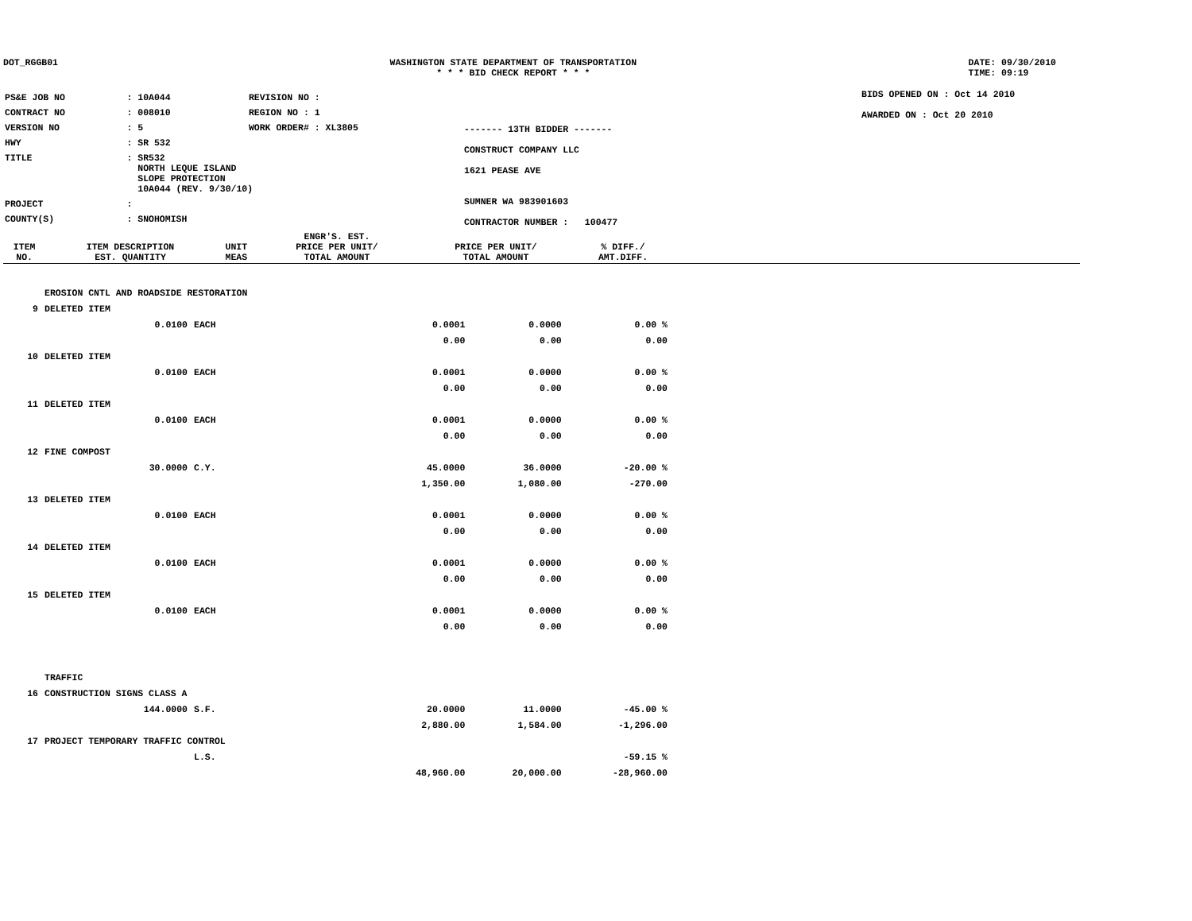DOT_RGGB01 WASHINGTON STATE DEPARTMENT OF TRANSPORTATION
* * * BID CHECK REPORT * * *
DATE: 09/30/2010
TIME: 09:19
| PS&E JOB NO | : 10A044 | REVISION NO : |
| CONTRACT NO | : 008010 | REGION NO : 1 |
| VERSION NO | : 5 | WORK ORDER# : XL3805 |
| HWY | : SR 532 | |
| TITLE | : SR532 NORTH LEQUE ISLAND SLOPE PROTECTION 10A044 (REV. 9/30/10) | |
| PROJECT | : | |
| COUNTY(S) | : SNOHOMISH | |
------- 13TH BIDDER -------
CONSTRUCT COMPANY LLC
1621 PEASE AVE
SUMNER WA 983901603
CONTRACTOR NUMBER : 100477
BIDS OPENED ON : Oct 14 2010
AWARDED ON : Oct 20 2010
| ITEM NO. | ITEM DESCRIPTION EST. QUANTITY | UNIT MEAS | ENGR'S. EST. PRICE PER UNIT/ TOTAL AMOUNT | PRICE PER UNIT/ TOTAL AMOUNT | % DIFF./ AMT.DIFF. |
| --- | --- | --- | --- | --- | --- |
| | EROSION CNTL AND ROADSIDE RESTORATION | | | | |
| 9 | DELETED ITEM | | | | |
| | 0.0100 | EACH | 0.0001 | 0.0000 | 0.00 % |
| | | | 0.00 | 0.00 | 0.00 |
| 10 | DELETED ITEM | | | | |
| | 0.0100 | EACH | 0.0001 | 0.0000 | 0.00 % |
| | | | 0.00 | 0.00 | 0.00 |
| 11 | DELETED ITEM | | | | |
| | 0.0100 | EACH | 0.0001 | 0.0000 | 0.00 % |
| | | | 0.00 | 0.00 | 0.00 |
| 12 | FINE COMPOST | | | | |
| | 30.0000 | C.Y. | 45.0000 | 36.0000 | -20.00 % |
| | | | 1,350.00 | 1,080.00 | -270.00 |
| 13 | DELETED ITEM | | | | |
| | 0.0100 | EACH | 0.0001 | 0.0000 | 0.00 % |
| | | | 0.00 | 0.00 | 0.00 |
| 14 | DELETED ITEM | | | | |
| | 0.0100 | EACH | 0.0001 | 0.0000 | 0.00 % |
| | | | 0.00 | 0.00 | 0.00 |
| 15 | DELETED ITEM | | | | |
| | 0.0100 | EACH | 0.0001 | 0.0000 | 0.00 % |
| | | | 0.00 | 0.00 | 0.00 |
| | TRAFFIC | | | | |
| 16 | CONSTRUCTION SIGNS CLASS A | | | | |
| | 144.0000 | S.F. | 20.0000 | 11.0000 | -45.00 % |
| | | | 2,880.00 | 1,584.00 | -1,296.00 |
| 17 | PROJECT TEMPORARY TRAFFIC CONTROL | | | | |
| | | L.S. | | | -59.15 % |
| | | | 48,960.00 | 20,000.00 | -28,960.00 |